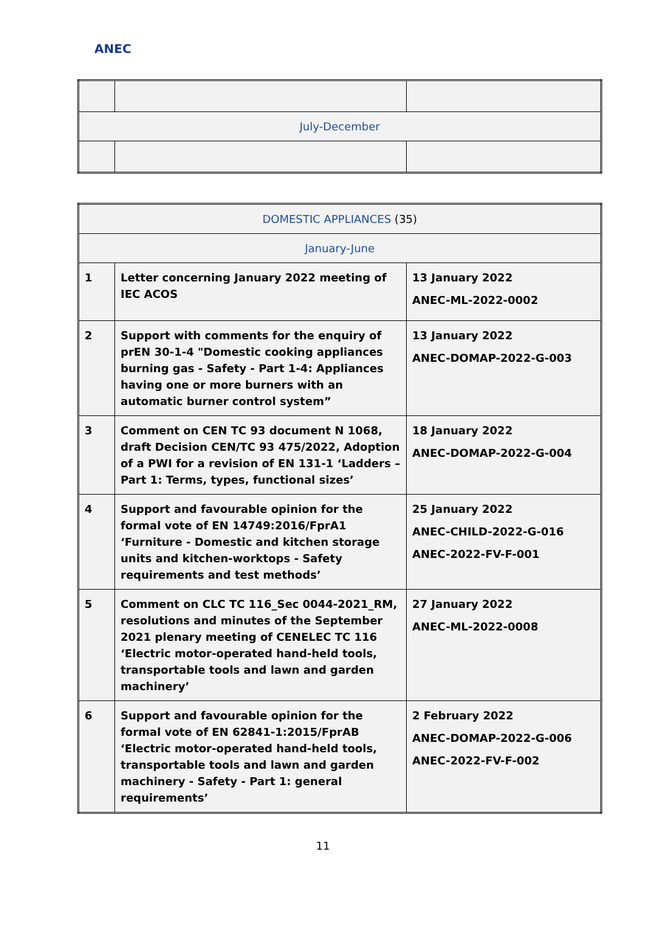ANEC
| July-December | | |
| DOMESTIC APPLIANCES (35) | | |
| January-June | | |
| 1 | Letter concerning January 2022 meeting of IEC ACOS | 13 January 2022 ANEC-ML-2022-0002 |
| 2 | Support with comments for the enquiry of prEN 30-1-4 "Domestic cooking appliances burning gas - Safety - Part 1-4: Appliances having one or more burners with an automatic burner control system” | 13 January 2022 ANEC-DOMAP-2022-G-003 |
| 3 | Comment on CEN TC 93 document N 1068, draft Decision CEN/TC 93 475/2022, Adoption of a PWI for a revision of EN 131-1 ‘Ladders – Part 1: Terms, types, functional sizes’ | 18 January 2022 ANEC-DOMAP-2022-G-004 |
| 4 | Support and favourable opinion for the formal vote of EN 14749:2016/FprA1 ‘Furniture - Domestic and kitchen storage units and kitchen-worktops - Safety requirements and test methods’ | 25 January 2022 ANEC-CHILD-2022-G-016 ANEC-2022-FV-F-001 |
| 5 | Comment on CLC TC 116_Sec 0044-2021_RM, resolutions and minutes of the September 2021 plenary meeting of CENELEC TC 116 ‘Electric motor-operated hand-held tools, transportable tools and lawn and garden machinery’ | 27 January 2022 ANEC-ML-2022-0008 |
| 6 | Support and favourable opinion for the formal vote of EN 62841-1:2015/FprAB ‘Electric motor-operated hand-held tools, transportable tools and lawn and garden machinery - Safety - Part 1: general requirements’ | 2 February 2022 ANEC-DOMAP-2022-G-006 ANEC-2022-FV-F-002 |
11